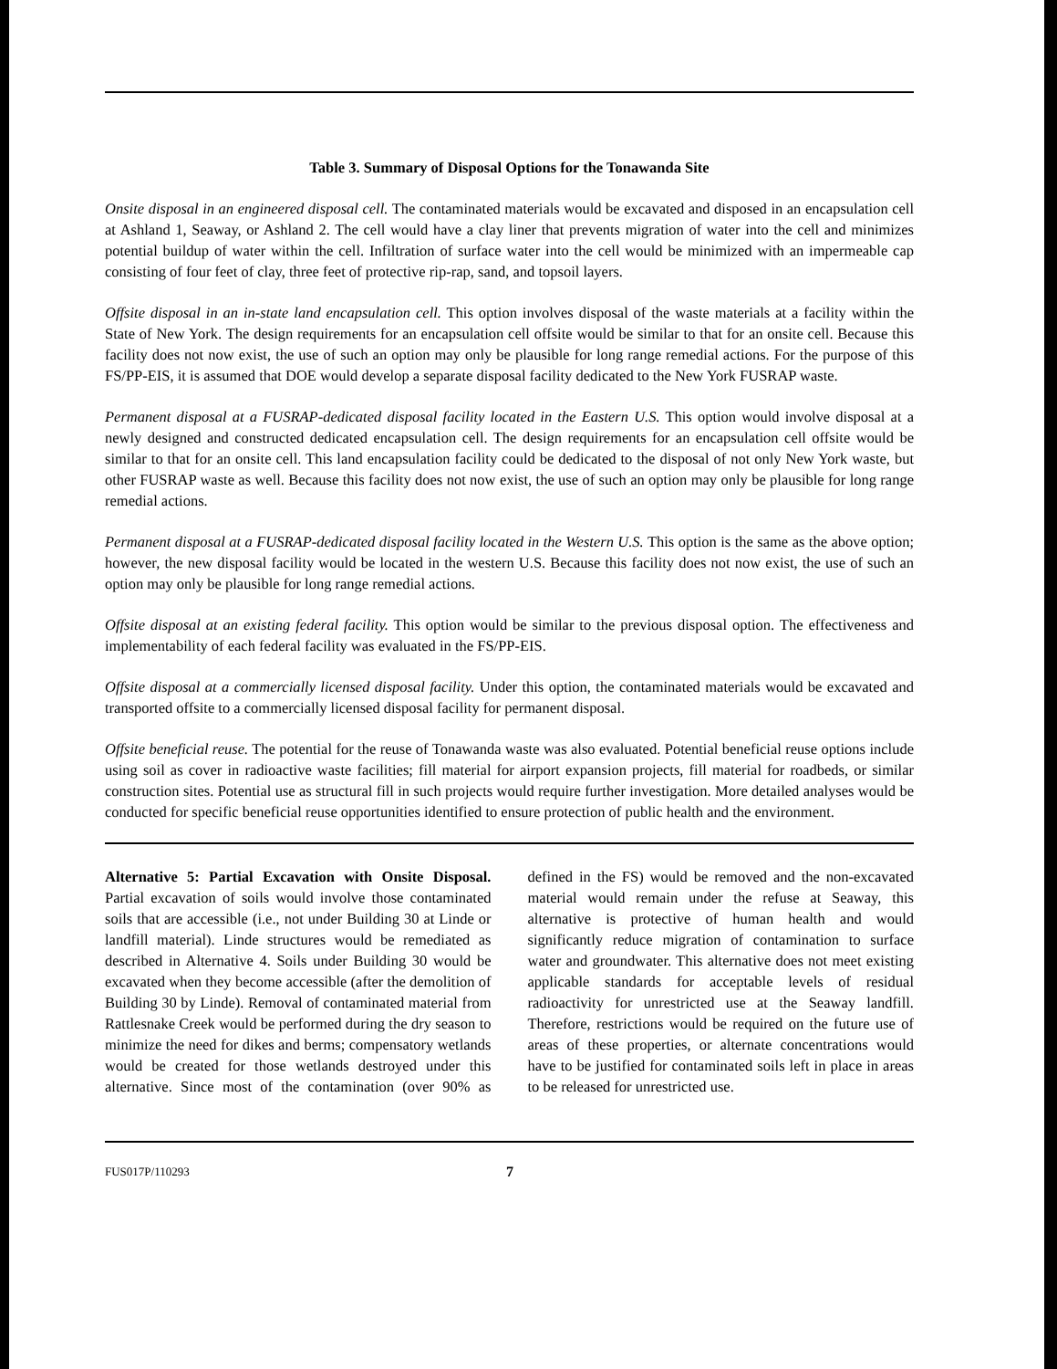Table 3. Summary of Disposal Options for the Tonawanda Site
Onsite disposal in an engineered disposal cell. The contaminated materials would be excavated and disposed in an encapsulation cell at Ashland 1, Seaway, or Ashland 2. The cell would have a clay liner that prevents migration of water into the cell and minimizes potential buildup of water within the cell. Infiltration of surface water into the cell would be minimized with an impermeable cap consisting of four feet of clay, three feet of protective rip-rap, sand, and topsoil layers.
Offsite disposal in an in-state land encapsulation cell. This option involves disposal of the waste materials at a facility within the State of New York. The design requirements for an encapsulation cell offsite would be similar to that for an onsite cell. Because this facility does not now exist, the use of such an option may only be plausible for long range remedial actions. For the purpose of this FS/PP-EIS, it is assumed that DOE would develop a separate disposal facility dedicated to the New York FUSRAP waste.
Permanent disposal at a FUSRAP-dedicated disposal facility located in the Eastern U.S. This option would involve disposal at a newly designed and constructed dedicated encapsulation cell. The design requirements for an encapsulation cell offsite would be similar to that for an onsite cell. This land encapsulation facility could be dedicated to the disposal of not only New York waste, but other FUSRAP waste as well. Because this facility does not now exist, the use of such an option may only be plausible for long range remedial actions.
Permanent disposal at a FUSRAP-dedicated disposal facility located in the Western U.S. This option is the same as the above option; however, the new disposal facility would be located in the western U.S. Because this facility does not now exist, the use of such an option may only be plausible for long range remedial actions.
Offsite disposal at an existing federal facility. This option would be similar to the previous disposal option. The effectiveness and implementability of each federal facility was evaluated in the FS/PP-EIS.
Offsite disposal at a commercially licensed disposal facility. Under this option, the contaminated materials would be excavated and transported offsite to a commercially licensed disposal facility for permanent disposal.
Offsite beneficial reuse. The potential for the reuse of Tonawanda waste was also evaluated. Potential beneficial reuse options include using soil as cover in radioactive waste facilities; fill material for airport expansion projects, fill material for roadbeds, or similar construction sites. Potential use as structural fill in such projects would require further investigation. More detailed analyses would be conducted for specific beneficial reuse opportunities identified to ensure protection of public health and the environment.
Alternative 5: Partial Excavation with Onsite Disposal. Partial excavation of soils would involve those contaminated soils that are accessible (i.e., not under Building 30 at Linde or landfill material). Linde structures would be remediated as described in Alternative 4. Soils under Building 30 would be excavated when they become accessible (after the demolition of Building 30 by Linde). Removal of contaminated material from Rattlesnake Creek would be performed during the dry season to minimize the need for dikes and berms; compensatory wetlands would be created for those wetlands destroyed under this alternative. Since most of the contamination (over 90% as defined in the FS) would be removed and the non-excavated material would remain under the refuse at Seaway, this alternative is protective of human health and would significantly reduce migration of contamination to surface water and groundwater. This alternative does not meet existing applicable standards for acceptable levels of residual radioactivity for unrestricted use at the Seaway landfill. Therefore, restrictions would be required on the future use of areas of these properties, or alternate concentrations would have to be justified for contaminated soils left in place in areas to be released for unrestricted use.
FUS017P/110293 7